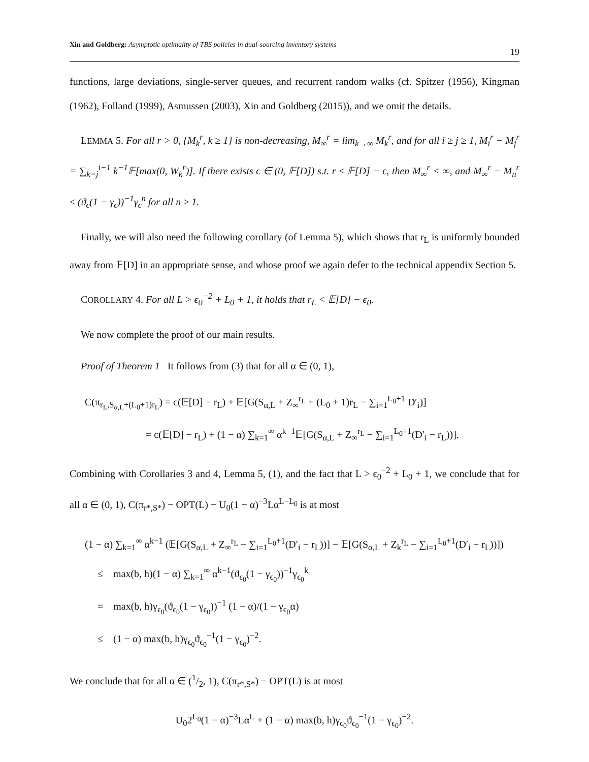Xin and Goldberg: Asymptotic optimality of TBS policies in dual-sourcing inventory systems
19
functions, large deviations, single-server queues, and recurrent random walks (cf. Spitzer (1956), Kingman (1962), Folland (1999), Asmussen (2003), Xin and Goldberg (2015)), and we omit the details.
LEMMA 5. For all r > 0, {M<sub>k</sub><sup>r</sup>, k ≥ 1} is non-decreasing, M<sub>∞</sub><sup>r</sup> = lim<sub>k→∞</sub> M<sub>k</sub><sup>r</sup>, and for all i ≥ j ≥ 1, M<sub>i</sub><sup>r</sup> − M<sub>j</sub><sup>r</sup> = ∑<sub>k=j</sub><sup>i−1</sup> k<sup>−1</sup>𝔼[max(0, W<sub>k</sub><sup>r</sup>)]. If there exists ϵ ∈ (0, 𝔼[D]) s.t. r ≤ 𝔼[D] − ϵ, then M<sub>∞</sub><sup>r</sup> < ∞, and M<sub>∞</sub><sup>r</sup> − M<sub>n</sub><sup>r</sup> ≤ (ϑ<sub>ϵ</sub>(1 − γ<sub>ϵ</sub>))<sup>−1</sup>γ<sub>ϵ</sub><sup>n</sup> for all n ≥ 1.
Finally, we will also need the following corollary (of Lemma 5), which shows that r<sub>L</sub> is uniformly bounded away from 𝔼[D] in an appropriate sense, and whose proof we again defer to the technical appendix Section 5.
COROLLARY 4. For all L > ϵ<sub>0</sub><sup>−2</sup> + L<sub>0</sub> + 1, it holds that r<sub>L</sub> < 𝔼[D] − ϵ<sub>0</sub>.
We now complete the proof of our main results.
Proof of Theorem 1 It follows from (3) that for all α ∈ (0, 1),
C(π<sub>r<sub>L</sub>,S<sub>α,L</sub>+(L<sub>0</sub>+1)r<sub>L</sub></sub>) = c(𝔼[D] − r<sub>L</sub>) + 𝔼[G(S<sub>α,L</sub> + Z<sub>∞</sub><sup>r<sub>L</sub></sup> + (L<sub>0</sub> + 1)r<sub>L</sub> − ∑<sub>i=1</sub><sup>L<sub>0</sub>+1</sup> D′<sub>i</sub>)]
= c(𝔼[D] − r<sub>L</sub>) + (1 − α) ∑<sub>k=1</sub><sup>∞</sup> α<sup>k−1</sup>𝔼[G(S<sub>α,L</sub> + Z<sub>∞</sub><sup>r<sub>L</sub></sup> − ∑<sub>i=1</sub><sup>L<sub>0</sub>+1</sup>(D′<sub>i</sub> − r<sub>L</sub>))].
Combining with Corollaries 3 and 4, Lemma 5, (1), and the fact that L > ϵ<sub>0</sub><sup>−2</sup> + L<sub>0</sub> + 1, we conclude that for all α ∈ (0, 1), C(π<sub>r*,S*</sub>) − OPT(L) − U<sub>0</sub>(1 − α)<sup>−3</sup>Lα<sup>L−L<sub>0</sub></sup> is at most
(1 − α) ∑<sub>k=1</sub><sup>∞</sup> α<sup>k−1</sup> (𝔼[G(S<sub>α,L</sub> + Z<sub>∞</sub><sup>r<sub>L</sub></sup> − ∑<sub>i=1</sub><sup>L<sub>0</sub>+1</sup>(D′<sub>i</sub> − r<sub>L</sub>))] − 𝔼[G(S<sub>α,L</sub> + Z<sub>k</sub><sup>r<sub>L</sub></sup> − ∑<sub>i=1</sub><sup>L<sub>0</sub>+1</sup>(D′<sub>i</sub> − r<sub>L</sub>))])
≤ max(b, h)(1 − α) ∑<sub>k=1</sub><sup>∞</sup> α<sup>k−1</sup>(ϑ<sub>ϵ<sub>0</sub></sub>(1 − γ<sub>ϵ<sub>0</sub></sub>))<sup>−1</sup>γ<sub>ϵ<sub>0</sub></sub><sup>k</sup>
= max(b, h)γ<sub>ϵ<sub>0</sub></sub>(ϑ<sub>ϵ<sub>0</sub></sub>(1 − γ<sub>ϵ<sub>0</sub></sub>))<sup>−1</sup> (1 − α)/(1 − γ<sub>ϵ<sub>0</sub></sub>α)
≤ (1 − α) max(b, h)γ<sub>ϵ<sub>0</sub></sub>ϑ<sub>ϵ<sub>0</sub></sub><sup>−1</sup>(1 − γ<sub>ϵ<sub>0</sub></sub>)<sup>−2</sup>.
We conclude that for all α ∈ (1/2, 1), C(π<sub>r*,S*</sub>) − OPT(L) is at most
U<sub>0</sub>2<sup>L<sub>0</sub></sup>(1 − α)<sup>−3</sup>Lα<sup>L</sup> + (1 − α) max(b, h)γ<sub>ϵ<sub>0</sub></sub>ϑ<sub>ϵ<sub>0</sub></sub><sup>−1</sup>(1 − γ<sub>ϵ<sub>0</sub></sub>)<sup>−2</sup>.